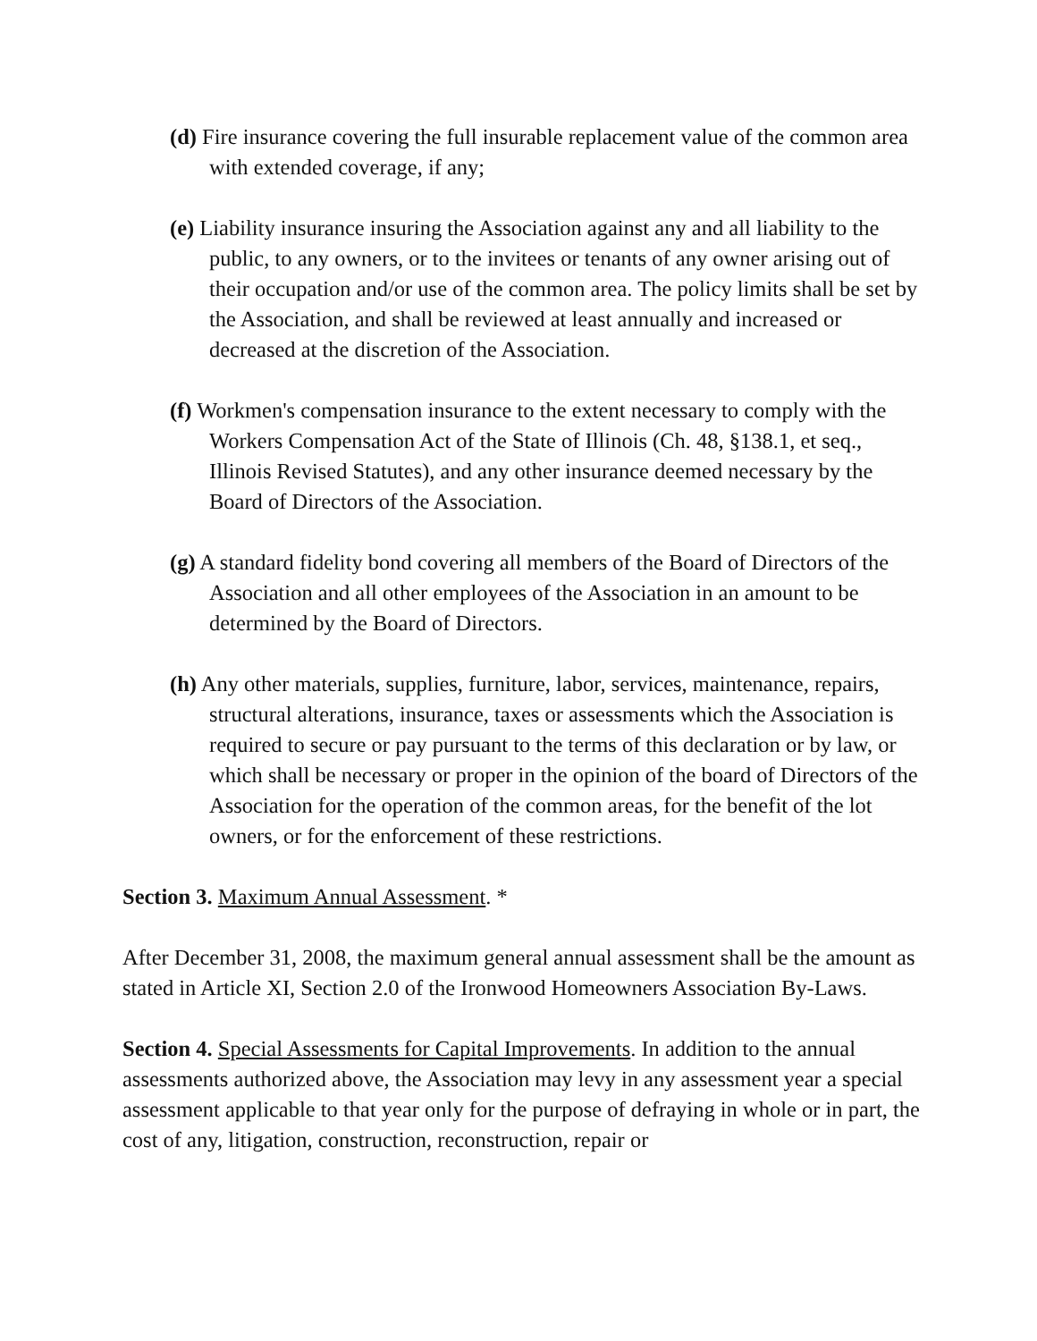(d) Fire insurance covering the full insurable replacement value of the common area with extended coverage, if any;
(e) Liability insurance insuring the Association against any and all liability to the public, to any owners, or to the invitees or tenants of any owner arising out of their occupation and/or use of the common area. The policy limits shall be set by the Association, and shall be reviewed at least annually and increased or decreased at the discretion of the Association.
(f) Workmen's compensation insurance to the extent necessary to comply with the Workers Compensation Act of the State of Illinois (Ch. 48, §138.1, et seq., Illinois Revised Statutes), and any other insurance deemed necessary by the Board of Directors of the Association.
(g) A standard fidelity bond covering all members of the Board of Directors of the Association and all other employees of the Association in an amount to be determined by the Board of Directors.
(h) Any other materials, supplies, furniture, labor, services, maintenance, repairs, structural alterations, insurance, taxes or assessments which the Association is required to secure or pay pursuant to the terms of this declaration or by law, or which shall be necessary or proper in the opinion of the board of Directors of the Association for the operation of the common areas, for the benefit of the lot owners, or for the enforcement of these restrictions.
Section 3. Maximum Annual Assessment. *
After December 31, 2008, the maximum general annual assessment shall be the amount as stated in Article XI, Section 2.0 of the Ironwood Homeowners Association By-Laws.
Section 4. Special Assessments for Capital Improvements. In addition to the annual assessments authorized above, the Association may levy in any assessment year a special assessment applicable to that year only for the purpose of defraying in whole or in part, the cost of any, litigation, construction, reconstruction, repair or